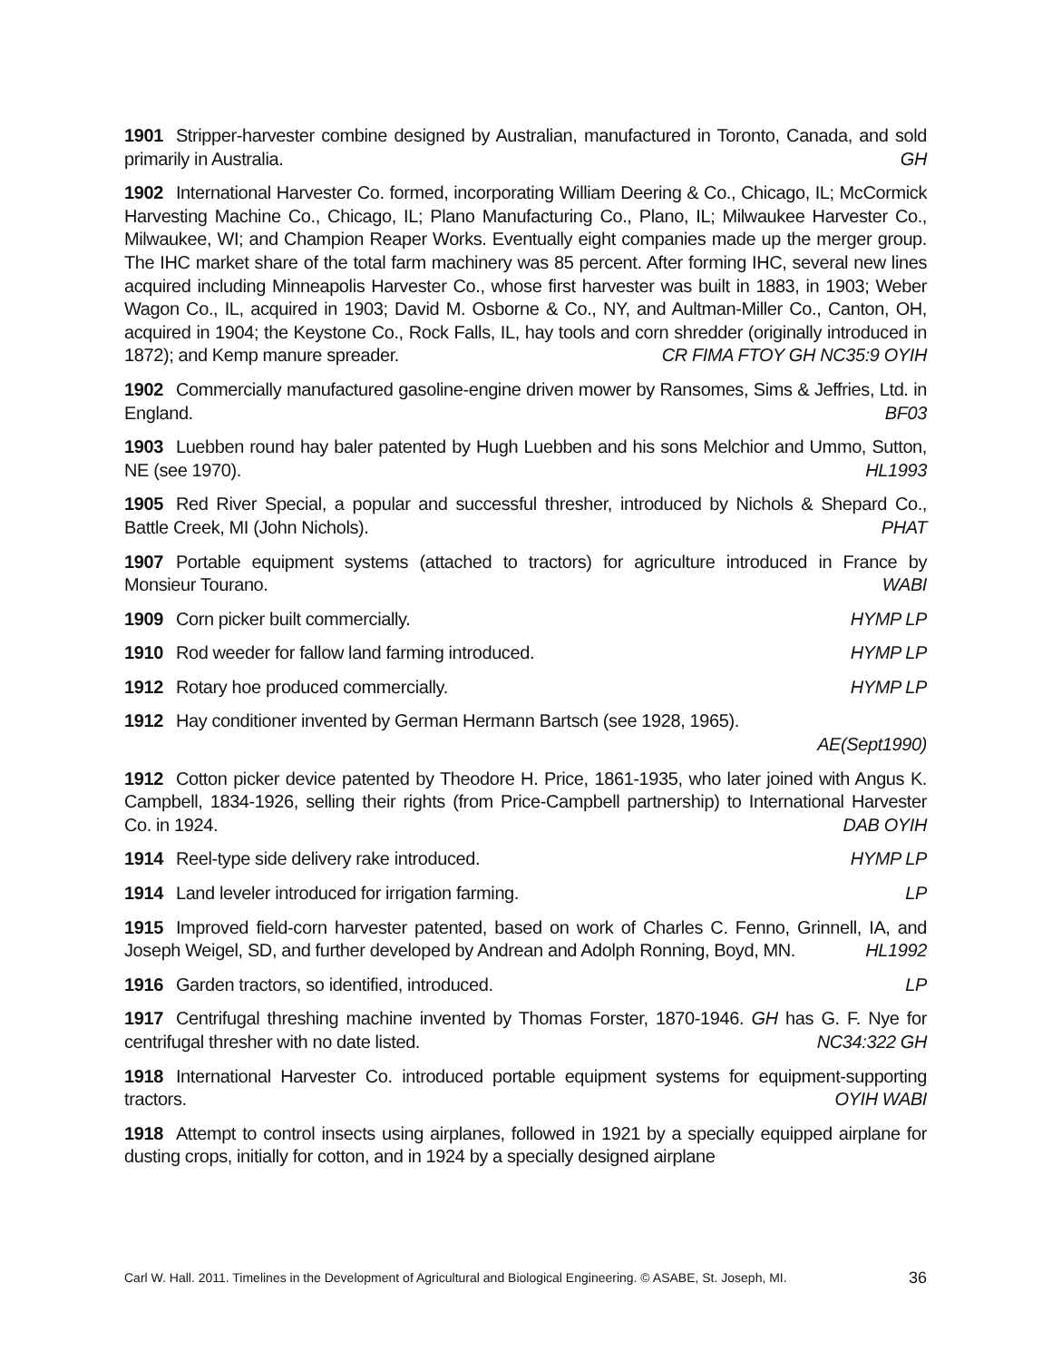1901 Stripper-harvester combine designed by Australian, manufactured in Toronto, Canada, and sold primarily in Australia. GH
1902 International Harvester Co. formed, incorporating William Deering & Co., Chicago, IL; McCormick Harvesting Machine Co., Chicago, IL; Plano Manufacturing Co., Plano, IL; Milwaukee Harvester Co., Milwaukee, WI; and Champion Reaper Works. Eventually eight companies made up the merger group. The IHC market share of the total farm machinery was 85 percent. After forming IHC, several new lines acquired including Minneapolis Harvester Co., whose first harvester was built in 1883, in 1903; Weber Wagon Co., IL, acquired in 1903; David M. Osborne & Co., NY, and Aultman-Miller Co., Canton, OH, acquired in 1904; the Keystone Co., Rock Falls, IL, hay tools and corn shredder (originally introduced in 1872); and Kemp manure spreader. CR FIMA FTOY GH NC35:9 OYIH
1902 Commercially manufactured gasoline-engine driven mower by Ransomes, Sims & Jeffries, Ltd. in England. BF03
1903 Luebben round hay baler patented by Hugh Luebben and his sons Melchior and Ummo, Sutton, NE (see 1970). HL1993
1905 Red River Special, a popular and successful thresher, introduced by Nichols & Shepard Co., Battle Creek, MI (John Nichols). PHAT
1907 Portable equipment systems (attached to tractors) for agriculture introduced in France by Monsieur Tourano. WABI
1909 Corn picker built commercially. HYMP LP
1910 Rod weeder for fallow land farming introduced. HYMP LP
1912 Rotary hoe produced commercially. HYMP LP
1912 Hay conditioner invented by German Hermann Bartsch (see 1928, 1965).
AE(Sept1990)
1912 Cotton picker device patented by Theodore H. Price, 1861-1935, who later joined with Angus K. Campbell, 1834-1926, selling their rights (from Price-Campbell partnership) to International Harvester Co. in 1924. DAB OYIH
1914 Reel-type side delivery rake introduced. HYMP LP
1914 Land leveler introduced for irrigation farming. LP
1915 Improved field-corn harvester patented, based on work of Charles C. Fenno, Grinnell, IA, and Joseph Weigel, SD, and further developed by Andrean and Adolph Ronning, Boyd, MN. HL1992
1916 Garden tractors, so identified, introduced. LP
1917 Centrifugal threshing machine invented by Thomas Forster, 1870-1946. GH has G. F. Nye for centrifugal thresher with no date listed. NC34:322 GH
1918 International Harvester Co. introduced portable equipment systems for equipment-supporting tractors. OYIH WABI
1918 Attempt to control insects using airplanes, followed in 1921 by a specially equipped airplane for dusting crops, initially for cotton, and in 1924 by a specially designed airplane
Carl W. Hall. 2011. Timelines in the Development of Agricultural and Biological Engineering. © ASABE, St. Joseph, MI. 36